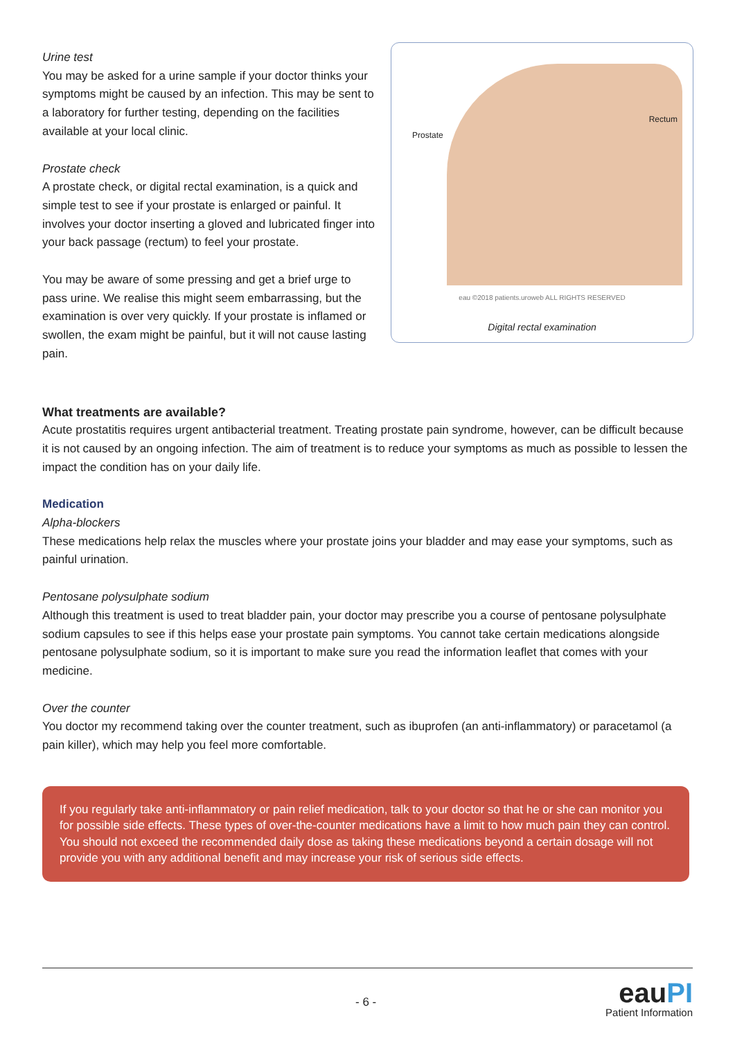Urine test
You may be asked for a urine sample if your doctor thinks your symptoms might be caused by an infection. This may be sent to a laboratory for further testing, depending on the facilities available at your local clinic.
Prostate check
A prostate check, or digital rectal examination, is a quick and simple test to see if your prostate is enlarged or painful. It involves your doctor inserting a gloved and lubricated finger into your back passage (rectum) to feel your prostate.
You may be aware of some pressing and get a brief urge to pass urine. We realise this might seem embarrassing, but the examination is over very quickly. If your prostate is inflamed or swollen, the exam might be painful, but it will not cause lasting pain.
Prostate
Rectum
eau ©2018 patients.uroweb ALL RIGHTS RESERVED
Digital rectal examination
What treatments are available?
Acute prostatitis requires urgent antibacterial treatment. Treating prostate pain syndrome, however, can be difficult because it is not caused by an ongoing infection. The aim of treatment is to reduce your symptoms as much as possible to lessen the impact the condition has on your daily life.
Medication
Alpha-blockers
These medications help relax the muscles where your prostate joins your bladder and may ease your symptoms, such as painful urination.
Pentosane polysulphate sodium
Although this treatment is used to treat bladder pain, your doctor may prescribe you a course of pentosane polysulphate sodium capsules to see if this helps ease your prostate pain symptoms. You cannot take certain medications alongside pentosane polysulphate sodium, so it is important to make sure you read the information leaflet that comes with your medicine.
Over the counter
You doctor my recommend taking over the counter treatment, such as ibuprofen (an anti-inflammatory) or paracetamol (a pain killer), which may help you feel more comfortable.
If you regularly take anti-inflammatory or pain relief medication, talk to your doctor so that he or she can monitor you for possible side effects. These types of over-the-counter medications have a limit to how much pain they can control. You should not exceed the recommended daily dose as taking these medications beyond a certain dosage will not provide you with any additional benefit and may increase your risk of serious side effects.
- 6 -
eauPI
Patient Information